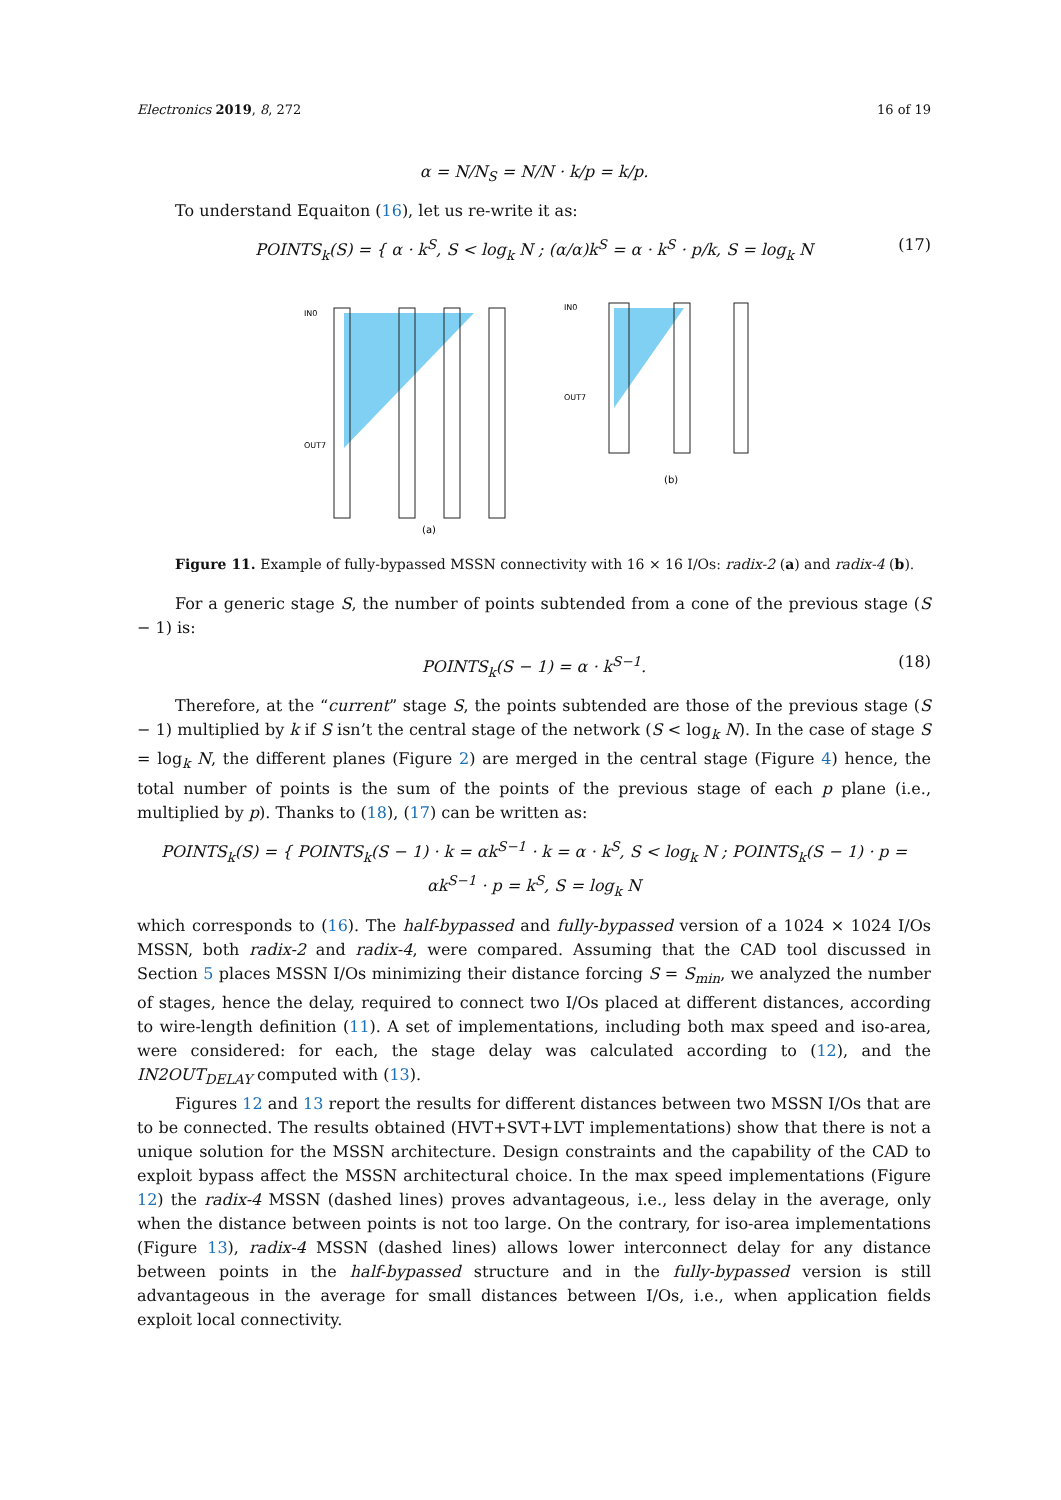Electronics 2019, 8, 272 16 of 19
α = N/N<sub>S</sub> = N/N · k/p = k/p.
To understand Equaiton (16), let us re-write it as:
POINTS<sub>k</sub>(S) = { α · k<sup>S</sup>, S < log<sub>k</sub> N ; (α/α)k<sup>S</sup> = α · k<sup>S</sup> · p/k, S = log<sub>k</sub> N (17)
(a)
IN0
OUT7
(b)
IN0
OUT7
Figure 11. Example of fully-bypassed MSSN connectivity with 16 × 16 I/Os: radix-2 (a) and radix-4 (b).
For a generic stage S, the number of points subtended from a cone of the previous stage (S − 1) is:
POINTS<sub>k</sub>(S − 1) = α · k<sup>S−1</sup>. (18)
Therefore, at the “current” stage S, the points subtended are those of the previous stage (S − 1) multiplied by k if S isn’t the central stage of the network (S < log<sub>k</sub> N). In the case of stage S = log<sub>k</sub> N, the different planes (Figure 2) are merged in the central stage (Figure 4) hence, the total number of points is the sum of the points of the previous stage of each p plane (i.e., multiplied by p). Thanks to (18), (17) can be written as:
POINTS<sub>k</sub>(S) = { POINTS<sub>k</sub>(S − 1) · k = αk<sup>S−1</sup> · k = α · k<sup>S</sup>, S < log<sub>k</sub> N ; POINTS<sub>k</sub>(S − 1) · p = αk<sup>S−1</sup> · p = k<sup>S</sup>, S = log<sub>k</sub> N
which corresponds to (16). The half-bypassed and fully-bypassed version of a 1024 × 1024 I/Os MSSN, both radix-2 and radix-4, were compared. Assuming that the CAD tool discussed in Section 5 places MSSN I/Os minimizing their distance forcing S = S<sub>min</sub>, we analyzed the number of stages, hence the delay, required to connect two I/Os placed at different distances, according to wire-length definition (11). A set of implementations, including both max speed and iso-area, were considered: for each, the stage delay was calculated according to (12), and the IN2OUT<sub>DELAY</sub> computed with (13).
Figures 12 and 13 report the results for different distances between two MSSN I/Os that are to be connected. The results obtained (HVT+SVT+LVT implementations) show that there is not a unique solution for the MSSN architecture. Design constraints and the capability of the CAD to exploit bypass affect the MSSN architectural choice. In the max speed implementations (Figure 12) the radix-4 MSSN (dashed lines) proves advantageous, i.e., less delay in the average, only when the distance between points is not too large. On the contrary, for iso-area implementations (Figure 13), radix-4 MSSN (dashed lines) allows lower interconnect delay for any distance between points in the half-bypassed structure and in the fully-bypassed version is still advantageous in the average for small distances between I/Os, i.e., when application fields exploit local connectivity.